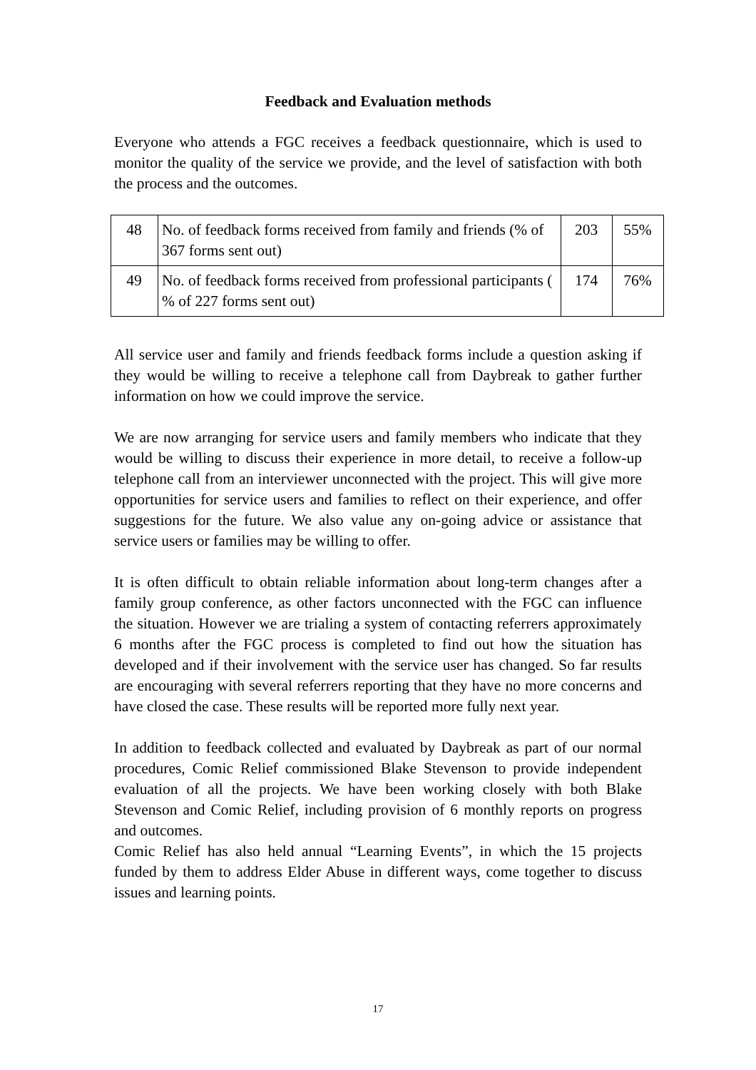Feedback and Evaluation methods
Everyone who attends a FGC receives a feedback questionnaire, which is used to monitor the quality of the service we provide, and the level of satisfaction with both the process and the outcomes.
| 48 | No. of feedback forms received from family and friends (% of 367 forms sent out) | 203 | 55% |
| 49 | No. of feedback forms received from professional participants ( % of 227 forms sent out) | 174 | 76% |
All service user and family and friends feedback forms include a question asking if they would be willing to receive a telephone call from Daybreak to gather further information on how we could improve the service.
We are now arranging for service users and family members who indicate that they would be willing to discuss their experience in more detail, to receive a follow-up telephone call from an interviewer unconnected with the project. This will give more opportunities for service users and families to reflect on their experience, and offer suggestions for the future. We also value any on-going advice or assistance that service users or families may be willing to offer.
It is often difficult to obtain reliable information about long-term changes after a family group conference, as other factors unconnected with the FGC can influence the situation. However we are trialing a system of contacting referrers approximately 6 months after the FGC process is completed to find out how the situation has developed and if their involvement with the service user has changed. So far results are encouraging with several referrers reporting that they have no more concerns and have closed the case. These results will be reported more fully next year.
In addition to feedback collected and evaluated by Daybreak as part of our normal procedures, Comic Relief commissioned Blake Stevenson to provide independent evaluation of all the projects. We have been working closely with both Blake Stevenson and Comic Relief, including provision of 6 monthly reports on progress and outcomes.
Comic Relief has also held annual “Learning Events”, in which the 15 projects funded by them to address Elder Abuse in different ways, come together to discuss issues and learning points.
17